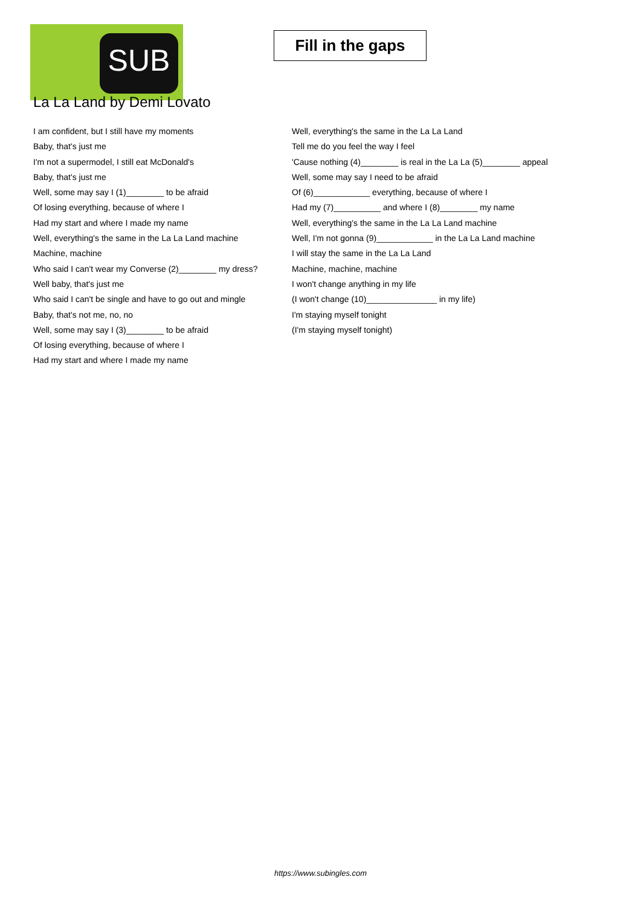SUB
Fill in the gaps
La La Land by Demi Lovato
I am confident, but I still have my moments
Baby, that's just me
I'm not a supermodel, I still eat McDonald's
Baby, that's just me
Well, some may say I (1)________ to be afraid
Of losing everything, because of where I
Had my start and where I made my name
Well, everything's the same in the La La Land machine
Machine, machine
Who said I can't wear my Converse (2)________ my dress?
Well baby, that's just me
Who said I can't be single and have to go out and mingle
Baby, that's not me, no, no
Well, some may say I (3)________ to be afraid
Of losing everything, because of where I
Had my start and where I made my name
Well, everything's the same in the La La Land
Tell me do you feel the way I feel
'Cause nothing (4)________ is real in the La La (5)________ appeal
Well, some may say I need to be afraid
Of (6)____________ everything, because of where I
Had my (7)__________ and where I (8)________ my name
Well, everything's the same in the La La Land machine
Well, I'm not gonna (9)____________ in the La La Land machine
I will stay the same in the La La Land
Machine, machine, machine
I won't change anything in my life
(I won't change (10)_______________ in my life)
I'm staying myself tonight
(I'm staying myself tonight)
https://www.subingles.com